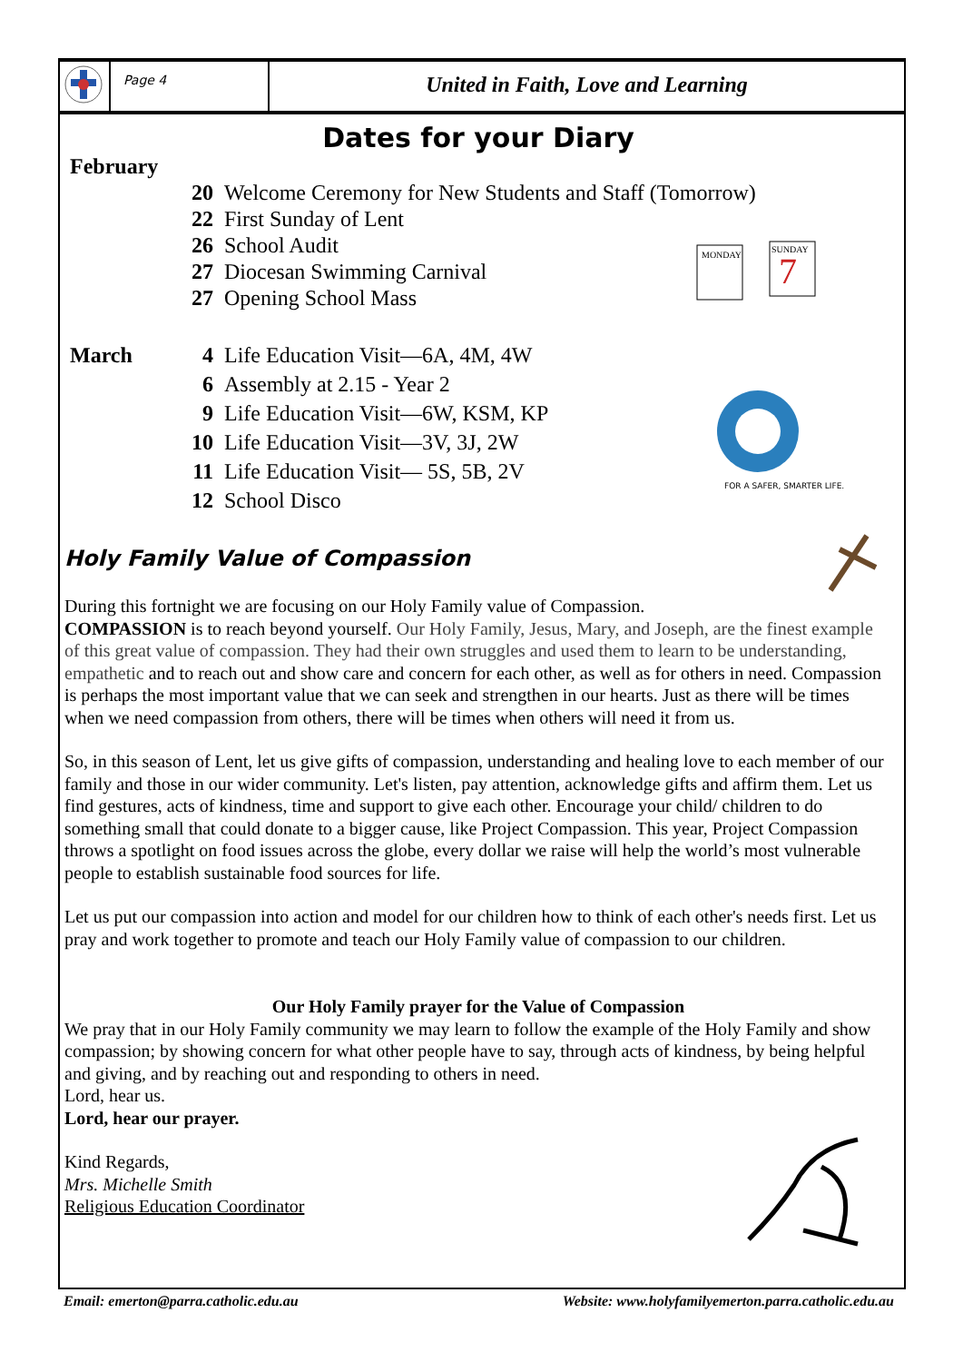Page 4
United in Faith, Love and Learning
MONDAY
SUNDAY
7
FOR A SAFER, SMARTER LIFE.
Dates for your Diary
February
20 Welcome Ceremony for New Students and Staff (Tomorrow)
22 First Sunday of Lent
26 School Audit
27 Diocesan Swimming Carnival
27 Opening School Mass
March 4 Life Education Visit—6A, 4M, 4W
6 Assembly at 2.15 - Year 2
9 Life Education Visit—6W, KSM, KP
10 Life Education Visit—3V, 3J, 2W
11 Life Education Visit— 5S, 5B, 2V
12 School Disco
Holy Family Value of Compassion
During this fortnight we are focusing on our Holy Family value of Compassion.
COMPASSION is to reach beyond yourself. Our Holy Family, Jesus, Mary, and Joseph, are the finest example of this great value of compassion. They had their own struggles and used them to learn to be understanding, empathetic and to reach out and show care and concern for each other, as well as for others in need. Compassion is perhaps the most important value that we can seek and strengthen in our hearts. Just as there will be times when we need compassion from others, there will be times when others will need it from us.
So, in this season of Lent, let us give gifts of compassion, understanding and healing love to each member of our family and those in our wider community. Let's listen, pay attention, acknowledge gifts and affirm them. Let us find gestures, acts of kindness, time and support to give each other. Encourage your child/ children to do something small that could donate to a bigger cause, like Project Compassion. This year, Project Compassion throws a spotlight on food issues across the globe, every dollar we raise will help the world’s most vulnerable people to establish sustainable food sources for life.
Let us put our compassion into action and model for our children how to think of each other's needs first. Let us pray and work together to promote and teach our Holy Family value of compassion to our children.
Our Holy Family prayer for the Value of Compassion
We pray that in our Holy Family community we may learn to follow the example of the Holy Family and show compassion; by showing concern for what other people have to say, through acts of kindness, by being helpful and giving, and by reaching out and responding to others in need.
Lord, hear us.
Lord, hear our prayer.
Kind Regards,
Mrs. Michelle Smith
Religious Education Coordinator
Email: emerton@parra.catholic.edu.au Website: www.holyfamilyemerton.parra.catholic.edu.au